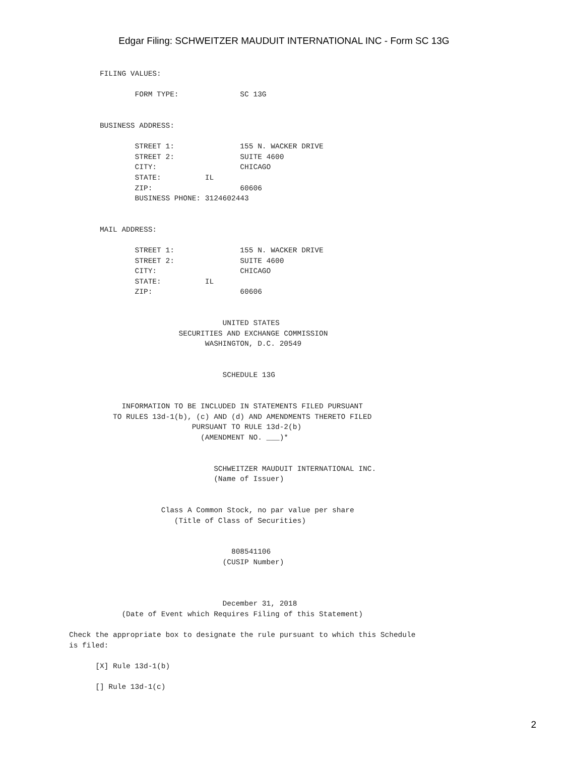Edgar Filing: SCHWEITZER MAUDUIT INTERNATIONAL INC - Form SC 13G
       FILING VALUES:

               FORM TYPE:              SC 13G


       BUSINESS ADDRESS:

               STREET 1:               155 N. WACKER DRIVE
               STREET 2:               SUITE 4600
               CITY:                   CHICAGO
               STATE:          IL
               ZIP:                    60606
               BUSINESS PHONE: 3124602443


       MAIL ADDRESS:

               STREET 1:               155 N. WACKER DRIVE
               STREET 2:               SUITE 4600
               CITY:                   CHICAGO
               STATE:          IL
               ZIP:                    60606


                                   UNITED STATES
                         SECURITIES AND EXCHANGE COMMISSION
                               WASHINGTON, D.C. 20549


                                   SCHEDULE 13G


            INFORMATION TO BE INCLUDED IN STATEMENTS FILED PURSUANT
          TO RULES 13d-1(b), (c) AND (d) AND AMENDMENTS THERETO FILED
                            PURSUANT TO RULE 13d-2(b)
                              (AMENDMENT NO. ___)*


                                 SCHWEITZER MAUDUIT INTERNATIONAL INC.
                                 (Name of Issuer)


                     Class A Common Stock, no par value per share
                        (Title of Class of Securities)


                                     808541106
                                   (CUSIP Number)



                                   December 31, 2018
            (Date of Event which Requires Filing of this Statement)

Check the appropriate box to designate the rule pursuant to which this Schedule
is filed:

      [X] Rule 13d-1(b)

      [] Rule 13d-1(c)
2